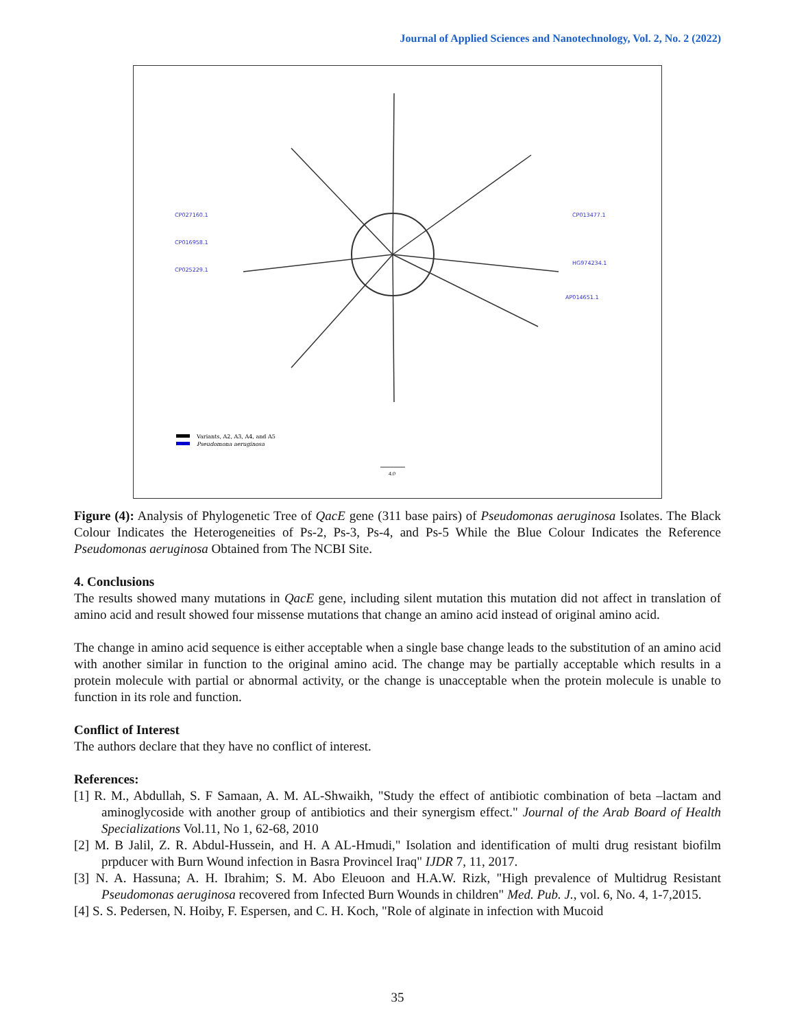Journal of Applied Sciences and Nanotechnology, Vol. 2, No. 2 (2022)
CP027160.1
CP016958.1
CP025229.1
CP013477.1
HG974234.1
AP014651.1
Variants, A2, A3, A4, and A5
Pseudomona aeruginosa
4.0
Figure (4): Analysis of Phylogenetic Tree of QacE gene (311 base pairs) of Pseudomonas aeruginosa Isolates. The Black Colour Indicates the Heterogeneities of Ps-2, Ps-3, Ps-4, and Ps-5 While the Blue Colour Indicates the Reference Pseudomonas aeruginosa Obtained from The NCBI Site.
4. Conclusions
The results showed many mutations in QacE gene, including silent mutation this mutation did not affect in translation of amino acid and result showed four missense mutations that change an amino acid instead of original amino acid.
The change in amino acid sequence is either acceptable when a single base change leads to the substitution of an amino acid with another similar in function to the original amino acid. The change may be partially acceptable which results in a protein molecule with partial or abnormal activity, or the change is unacceptable when the protein molecule is unable to function in its role and function.
Conflict of Interest
The authors declare that they have no conflict of interest.
References:
[1] R. M., Abdullah, S. F Samaan, A. M. AL-Shwaikh, "Study the effect of antibiotic combination of beta –lactam and aminoglycoside with another group of antibiotics and their synergism effect." Journal of the Arab Board of Health Specializations Vol.11, No 1, 62-68, 2010
[2] M. B Jalil, Z. R. Abdul-Hussein, and H. A AL-Hmudi," Isolation and identification of multi drug resistant biofilm prpducer with Burn Wound infection in Basra Provincel Iraq" IJDR 7, 11, 2017.
[3] N. A. Hassuna; A. H. Ibrahim; S. M. Abo Eleuoon and H.A.W. Rizk, "High prevalence of Multidrug Resistant Pseudomonas aeruginosa recovered from Infected Burn Wounds in children" Med. Pub. J., vol. 6, No. 4, 1-7,2015.
[4] S. S. Pedersen, N. Hoiby, F. Espersen, and C. H. Koch, "Role of alginate in infection with Mucoid
35